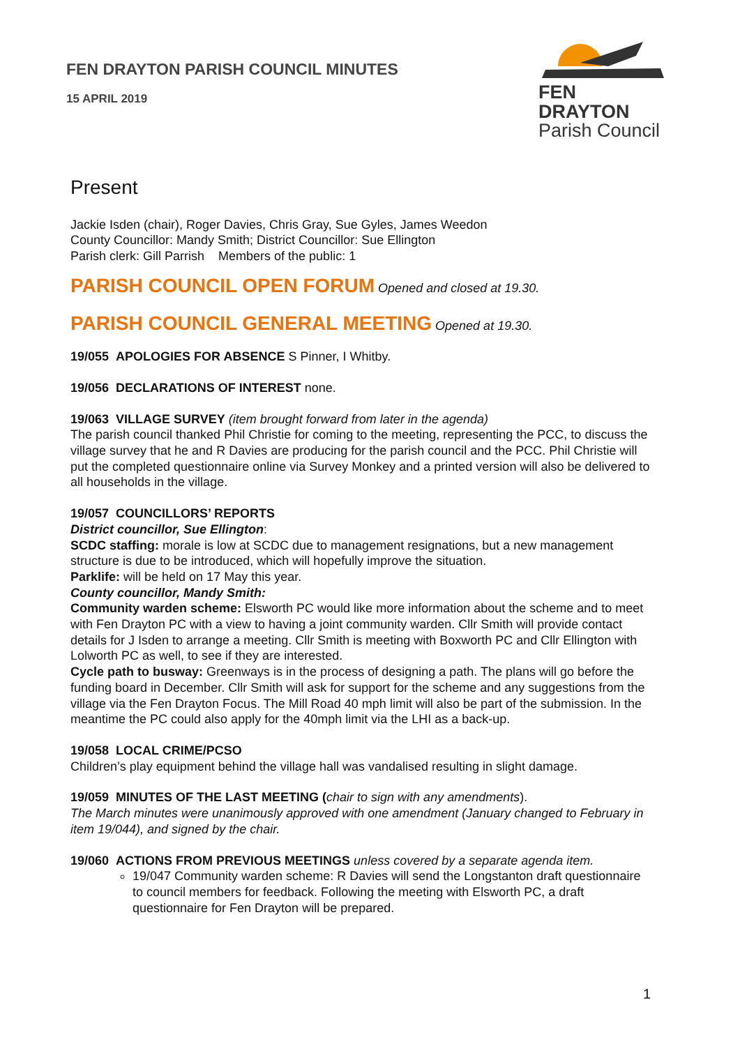FEN DRAYTON PARISH COUNCIL MINUTES
15 APRIL 2019
FEN DRAYTON
Parish Council
Present
Jackie Isden (chair), Roger Davies, Chris Gray, Sue Gyles, James Weedon
County Councillor: Mandy Smith; District Councillor: Sue Ellington
Parish clerk: Gill Parrish Members of the public: 1
PARISH COUNCIL OPEN FORUM Opened and closed at 19.30.
PARISH COUNCIL GENERAL MEETING Opened at 19.30.
19/055 APOLOGIES FOR ABSENCE S Pinner, I Whitby.
19/056 DECLARATIONS OF INTEREST none.
19/063 VILLAGE SURVEY (item brought forward from later in the agenda)
The parish council thanked Phil Christie for coming to the meeting, representing the PCC, to discuss the village survey that he and R Davies are producing for the parish council and the PCC. Phil Christie will put the completed questionnaire online via Survey Monkey and a printed version will also be delivered to all households in the village.
19/057 COUNCILLORS’ REPORTS
District councillor, Sue Ellington:
SCDC staffing: morale is low at SCDC due to management resignations, but a new management structure is due to be introduced, which will hopefully improve the situation.
Parklife: will be held on 17 May this year.
County councillor, Mandy Smith:
Community warden scheme: Elsworth PC would like more information about the scheme and to meet with Fen Drayton PC with a view to having a joint community warden. Cllr Smith will provide contact details for J Isden to arrange a meeting. Cllr Smith is meeting with Boxworth PC and Cllr Ellington with Lolworth PC as well, to see if they are interested.
Cycle path to busway: Greenways is in the process of designing a path. The plans will go before the funding board in December. Cllr Smith will ask for support for the scheme and any suggestions from the village via the Fen Drayton Focus. The Mill Road 40 mph limit will also be part of the submission. In the meantime the PC could also apply for the 40mph limit via the LHI as a back-up.
19/058 LOCAL CRIME/PCSO
Children’s play equipment behind the village hall was vandalised resulting in slight damage.
19/059 MINUTES OF THE LAST MEETING (chair to sign with any amendments).
The March minutes were unanimously approved with one amendment (January changed to February in item 19/044), and signed by the chair.
19/060 ACTIONS FROM PREVIOUS MEETINGS unless covered by a separate agenda item.
19/047 Community warden scheme: R Davies will send the Longstanton draft questionnaire to council members for feedback. Following the meeting with Elsworth PC, a draft questionnaire for Fen Drayton will be prepared.
1